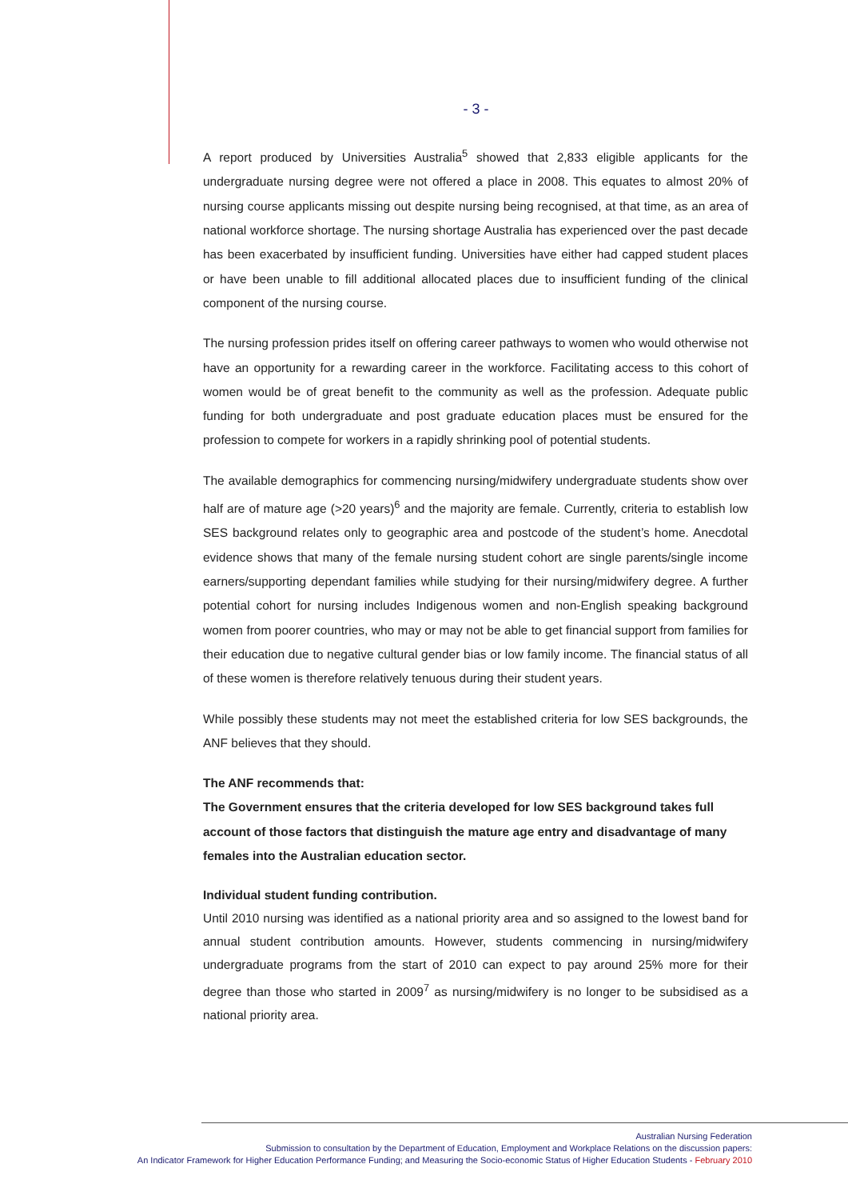- 3 -
A report produced by Universities Australia<sup>5</sup> showed that 2,833 eligible applicants for the undergraduate nursing degree were not offered a place in 2008. This equates to almost 20% of nursing course applicants missing out despite nursing being recognised, at that time, as an area of national workforce shortage. The nursing shortage Australia has experienced over the past decade has been exacerbated by insufficient funding. Universities have either had capped student places or have been unable to fill additional allocated places due to insufficient funding of the clinical component of the nursing course.
The nursing profession prides itself on offering career pathways to women who would otherwise not have an opportunity for a rewarding career in the workforce. Facilitating access to this cohort of women would be of great benefit to the community as well as the profession. Adequate public funding for both undergraduate and post graduate education places must be ensured for the profession to compete for workers in a rapidly shrinking pool of potential students.
The available demographics for commencing nursing/midwifery undergraduate students show over half are of mature age (>20 years)<sup>6</sup> and the majority are female. Currently, criteria to establish low SES background relates only to geographic area and postcode of the student’s home. Anecdotal evidence shows that many of the female nursing student cohort are single parents/single income earners/supporting dependant families while studying for their nursing/midwifery degree. A further potential cohort for nursing includes Indigenous women and non-English speaking background women from poorer countries, who may or may not be able to get financial support from families for their education due to negative cultural gender bias or low family income. The financial status of all of these women is therefore relatively tenuous during their student years.
While possibly these students may not meet the established criteria for low SES backgrounds, the ANF believes that they should.
The ANF recommends that:
The Government ensures that the criteria developed for low SES background takes full account of those factors that distinguish the mature age entry and disadvantage of many females into the Australian education sector.
Individual student funding contribution.
Until 2010 nursing was identified as a national priority area and so assigned to the lowest band for annual student contribution amounts. However, students commencing in nursing/midwifery undergraduate programs from the start of 2010 can expect to pay around 25% more for their degree than those who started in 2009<sup>7</sup> as nursing/midwifery is no longer to be subsidised as a national priority area.
Australian Nursing Federation
Submission to consultation by the Department of Education, Employment and Workplace Relations on the discussion papers:
An Indicator Framework for Higher Education Performance Funding; and Measuring the Socio-economic Status of Higher Education Students - February 2010